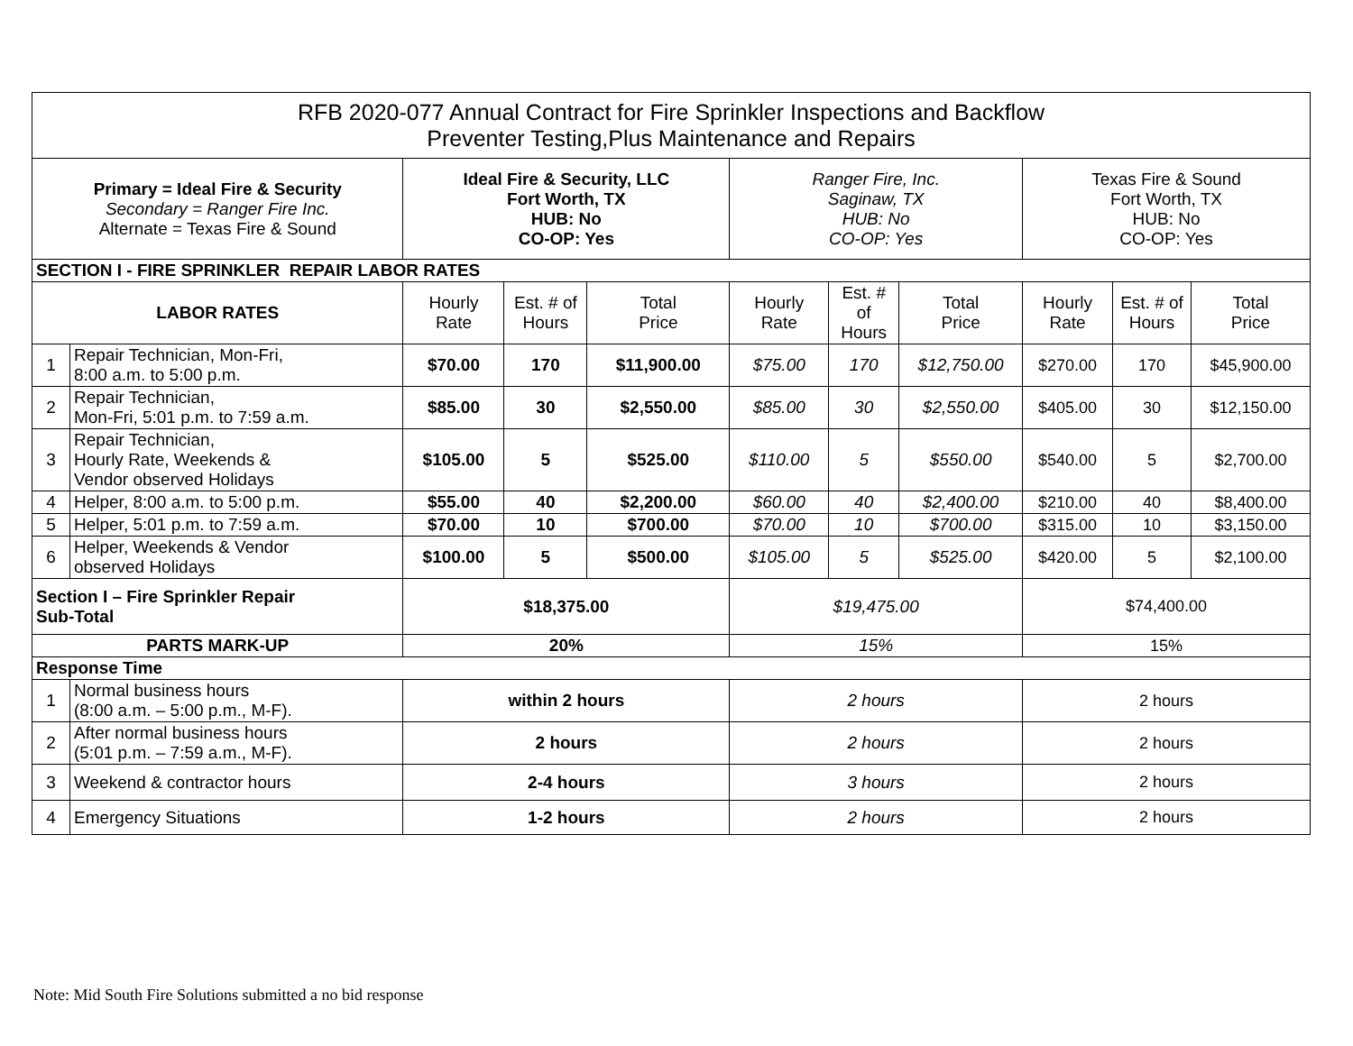| RFB 2020-077 Annual Contract for Fire Sprinkler Inspections and Backflow Preventer Testing,Plus Maintenance and Repairs | | | | | | | | | | |
| Primary = Ideal Fire & Security Secondary = Ranger Fire Inc. Alternate = Texas Fire & Sound | | Ideal Fire & Security, LLC Fort Worth, TX HUB: No CO-OP: Yes | | | Ranger Fire, Inc. Saginaw, TX HUB: No CO-OP: Yes | | | Texas Fire & Sound Fort Worth, TX HUB: No CO-OP: Yes | | |
| SECTION I - FIRE SPRINKLER REPAIR LABOR RATES | | | | | | | | | | |
| LABOR RATES | | Hourly Rate | Est. # of Hours | Total Price | Hourly Rate | Est. # of Hours | Total Price | Hourly Rate | Est. # of Hours | Total Price |
| 1 | Repair Technician, Mon-Fri, 8:00 a.m. to 5:00 p.m. | $70.00 | 170 | $11,900.00 | $75.00 | 170 | $12,750.00 | $270.00 | 170 | $45,900.00 |
| 2 | Repair Technician, Mon-Fri, 5:01 p.m. to 7:59 a.m. | $85.00 | 30 | $2,550.00 | $85.00 | 30 | $2,550.00 | $405.00 | 30 | $12,150.00 |
| 3 | Repair Technician, Hourly Rate, Weekends & Vendor observed Holidays | $105.00 | 5 | $525.00 | $110.00 | 5 | $550.00 | $540.00 | 5 | $2,700.00 |
| 4 | Helper, 8:00 a.m. to 5:00 p.m. | $55.00 | 40 | $2,200.00 | $60.00 | 40 | $2,400.00 | $210.00 | 40 | $8,400.00 |
| 5 | Helper, 5:01 p.m. to 7:59 a.m. | $70.00 | 10 | $700.00 | $70.00 | 10 | $700.00 | $315.00 | 10 | $3,150.00 |
| 6 | Helper, Weekends & Vendor observed Holidays | $100.00 | 5 | $500.00 | $105.00 | 5 | $525.00 | $420.00 | 5 | $2,100.00 |
| Section I – Fire Sprinkler Repair Sub-Total | | $18,375.00 | | | $19,475.00 | | | $74,400.00 | | |
| PARTS MARK-UP | | 20% | | | 15% | | | 15% | | |
| Response Time | | | | | | | | | | |
| 1 | Normal business hours (8:00 a.m. – 5:00 p.m., M-F). | within 2 hours | | | 2 hours | | | 2 hours | | |
| 2 | After normal business hours (5:01 p.m. – 7:59 a.m., M-F). | 2 hours | | | 2 hours | | | 2 hours | | |
| 3 | Weekend & contractor hours | 2-4 hours | | | 3 hours | | | 2 hours | | |
| 4 | Emergency Situations | 1-2 hours | | | 2 hours | | | 2 hours | | |
Note: Mid South Fire Solutions submitted a no bid response